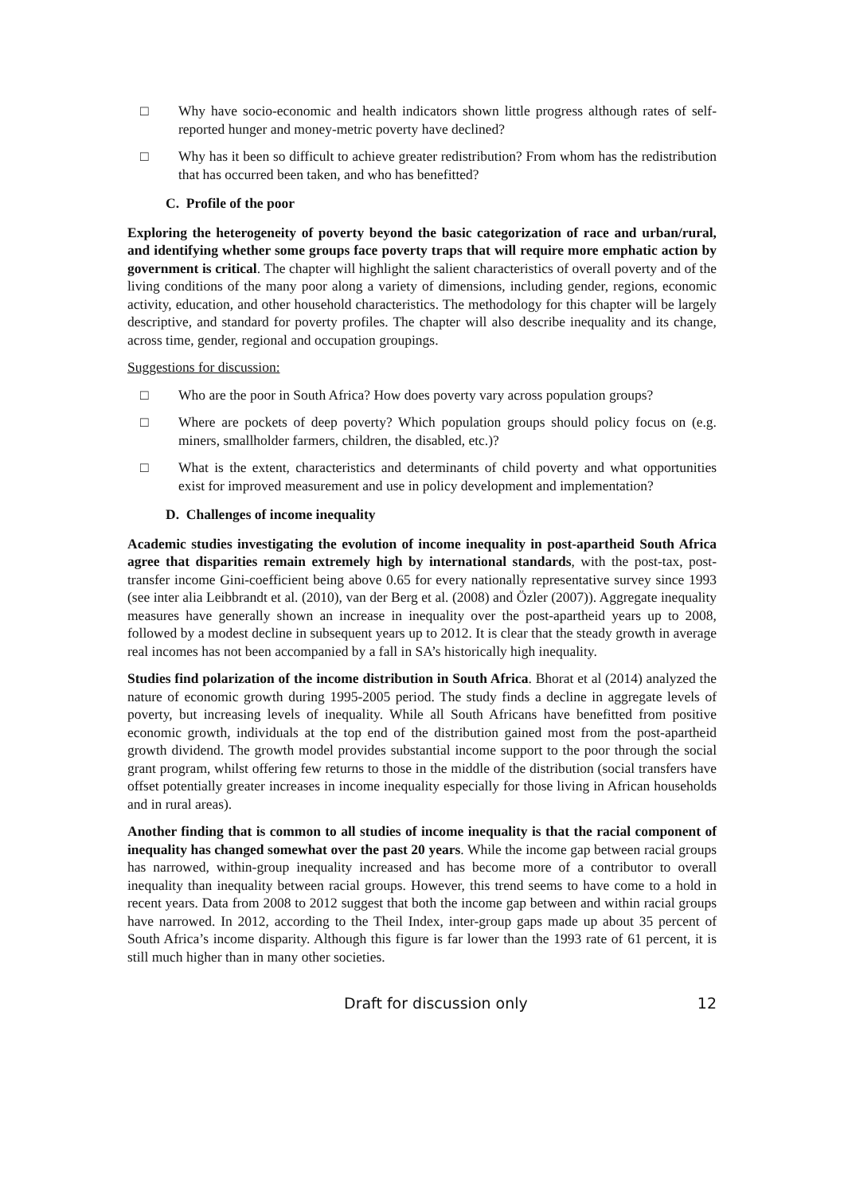□ Why have socio-economic and health indicators shown little progress although rates of self-reported hunger and money-metric poverty have declined?
□ Why has it been so difficult to achieve greater redistribution? From whom has the redistribution that has occurred been taken, and who has benefitted?
C. Profile of the poor
Exploring the heterogeneity of poverty beyond the basic categorization of race and urban/rural, and identifying whether some groups face poverty traps that will require more emphatic action by government is critical. The chapter will highlight the salient characteristics of overall poverty and of the living conditions of the many poor along a variety of dimensions, including gender, regions, economic activity, education, and other household characteristics. The methodology for this chapter will be largely descriptive, and standard for poverty profiles. The chapter will also describe inequality and its change, across time, gender, regional and occupation groupings.
Suggestions for discussion:
□ Who are the poor in South Africa? How does poverty vary across population groups?
□ Where are pockets of deep poverty? Which population groups should policy focus on (e.g. miners, smallholder farmers, children, the disabled, etc.)?
□ What is the extent, characteristics and determinants of child poverty and what opportunities exist for improved measurement and use in policy development and implementation?
D. Challenges of income inequality
Academic studies investigating the evolution of income inequality in post-apartheid South Africa agree that disparities remain extremely high by international standards, with the post-tax, post-transfer income Gini-coefficient being above 0.65 for every nationally representative survey since 1993 (see inter alia Leibbrandt et al. (2010), van der Berg et al. (2008) and Özler (2007)). Aggregate inequality measures have generally shown an increase in inequality over the post-apartheid years up to 2008, followed by a modest decline in subsequent years up to 2012. It is clear that the steady growth in average real incomes has not been accompanied by a fall in SA’s historically high inequality.
Studies find polarization of the income distribution in South Africa. Bhorat et al (2014) analyzed the nature of economic growth during 1995-2005 period. The study finds a decline in aggregate levels of poverty, but increasing levels of inequality. While all South Africans have benefitted from positive economic growth, individuals at the top end of the distribution gained most from the post-apartheid growth dividend. The growth model provides substantial income support to the poor through the social grant program, whilst offering few returns to those in the middle of the distribution (social transfers have offset potentially greater increases in income inequality especially for those living in African households and in rural areas).
Another finding that is common to all studies of income inequality is that the racial component of inequality has changed somewhat over the past 20 years. While the income gap between racial groups has narrowed, within-group inequality increased and has become more of a contributor to overall inequality than inequality between racial groups. However, this trend seems to have come to a hold in recent years. Data from 2008 to 2012 suggest that both the income gap between and within racial groups have narrowed. In 2012, according to the Theil Index, inter-group gaps made up about 35 percent of South Africa’s income disparity. Although this figure is far lower than the 1993 rate of 61 percent, it is still much higher than in many other societies.
Draft for discussion only 12